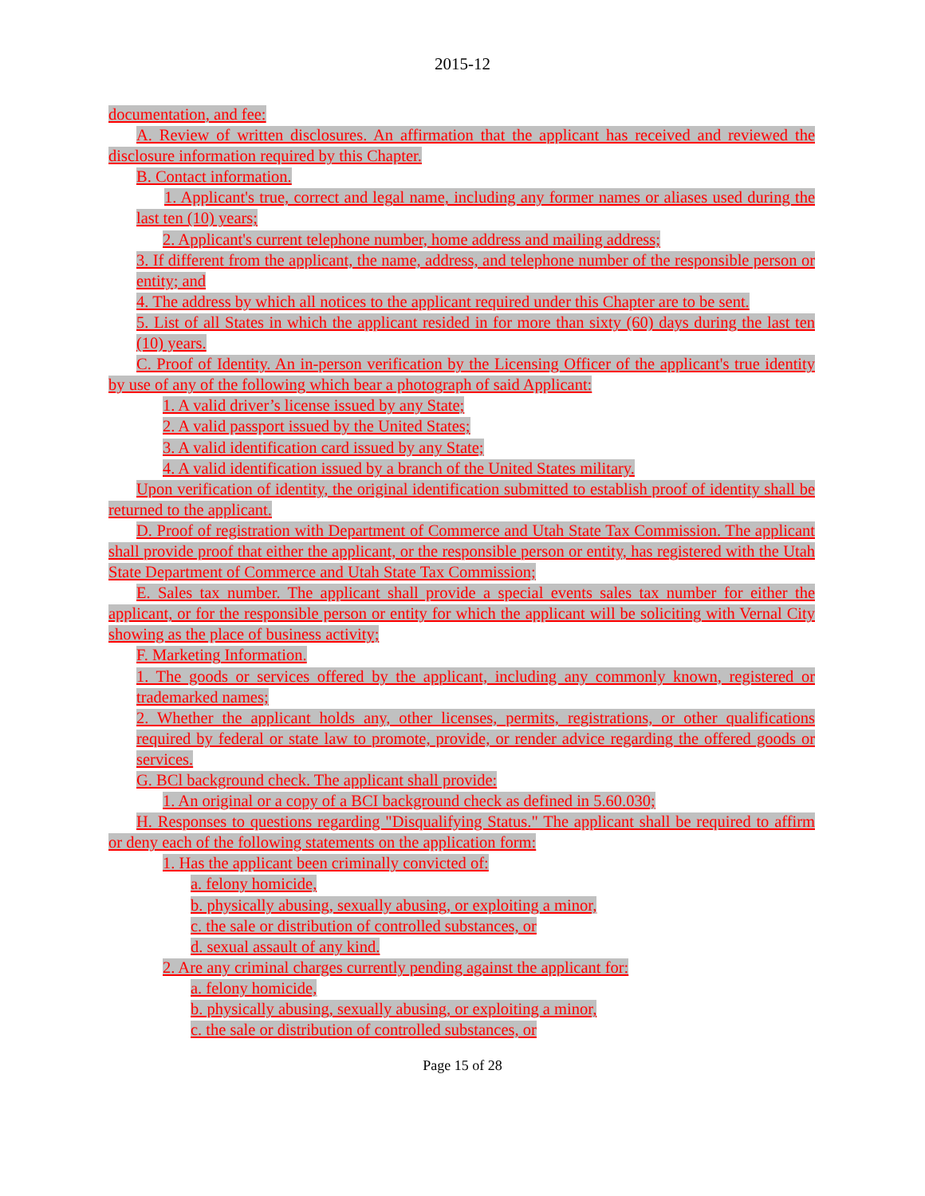2015-12
documentation, and fee:
A. Review of written disclosures. An affirmation that the applicant has received and reviewed the disclosure information required by this Chapter.
B. Contact information.
1. Applicant's true, correct and legal name, including any former names or aliases used during the last ten (10) years;
2. Applicant's current telephone number, home address and mailing address;
3. If different from the applicant, the name, address, and telephone number of the responsible person or entity; and
4. The address by which all notices to the applicant required under this Chapter are to be sent.
5. List of all States in which the applicant resided in for more than sixty (60) days during the last ten (10) years.
C. Proof of Identity. An in-person verification by the Licensing Officer of the applicant's true identity by use of any of the following which bear a photograph of said Applicant:
1. A valid driver’s license issued by any State;
2. A valid passport issued by the United States;
3. A valid identification card issued by any State;
4. A valid identification issued by a branch of the United States military.
Upon verification of identity, the original identification submitted to establish proof of identity shall be returned to the applicant.
D. Proof of registration with Department of Commerce and Utah State Tax Commission. The applicant shall provide proof that either the applicant, or the responsible person or entity, has registered with the Utah State Department of Commerce and Utah State Tax Commission;
E. Sales tax number. The applicant shall provide a special events sales tax number for either the applicant, or for the responsible person or entity for which the applicant will be soliciting with Vernal City showing as the place of business activity;
F. Marketing Information.
1. The goods or services offered by the applicant, including any commonly known, registered or trademarked names;
2. Whether the applicant holds any, other licenses, permits, registrations, or other qualifications required by federal or state law to promote, provide, or render advice regarding the offered goods or services.
G. BCl background check. The applicant shall provide:
1. An original or a copy of a BCI background check as defined in 5.60.030;
H. Responses to questions regarding "Disqualifying Status." The applicant shall be required to affirm or deny each of the following statements on the application form:
1. Has the applicant been criminally convicted of:
a. felony homicide,
b. physically abusing, sexually abusing, or exploiting a minor,
c. the sale or distribution of controlled substances, or
d. sexual assault of any kind.
2. Are any criminal charges currently pending against the applicant for:
a. felony homicide,
b. physically abusing, sexually abusing, or exploiting a minor,
c. the sale or distribution of controlled substances, or
Page 15 of 28